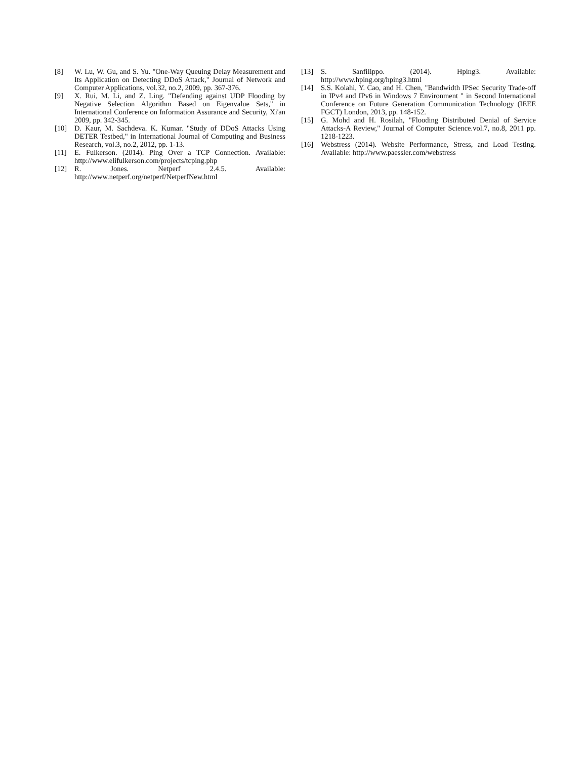[8] W. Lu, W. Gu, and S. Yu. "One-Way Queuing Delay Measurement and Its Application on Detecting DDoS Attack," Journal of Network and Computer Applications, vol.32, no.2, 2009, pp. 367-376.
[9] X. Rui, M. Li, and Z. Ling. "Defending against UDP Flooding by Negative Selection Algorithm Based on Eigenvalue Sets," in International Conference on Information Assurance and Security, Xi'an 2009, pp. 342-345.
[10] D. Kaur, M. Sachdeva. K. Kumar. "Study of DDoS Attacks Using DETER Testbed," in International Journal of Computing and Business Research, vol.3, no.2, 2012, pp. 1-13.
[11] E. Fulkerson. (2014). Ping Over a TCP Connection. Available: http://www.elifulkerson.com/projects/tcping.php
[12] R. Jones. Netperf 2.4.5. Available: http://www.netperf.org/netperf/NetperfNew.html
[13] S. Sanfilippo. (2014). Hping3. Available: http://www.hping.org/hping3.html
[14] S.S. Kolahi, Y. Cao, and H. Chen, "Bandwidth IPSec Security Trade-off in IPv4 and IPv6 in Windows 7 Environment " in Second International Conference on Future Generation Communication Technology (IEEE FGCT) London, 2013, pp. 148-152.
[15] G. Mohd and H. Rosilah, "Flooding Distributed Denial of Service Attacks-A Review," Journal of Computer Science.vol.7, no.8, 2011 pp. 1218-1223.
[16] Webstress (2014). Website Performance, Stress, and Load Testing. Available: http://www.paessler.com/webstress